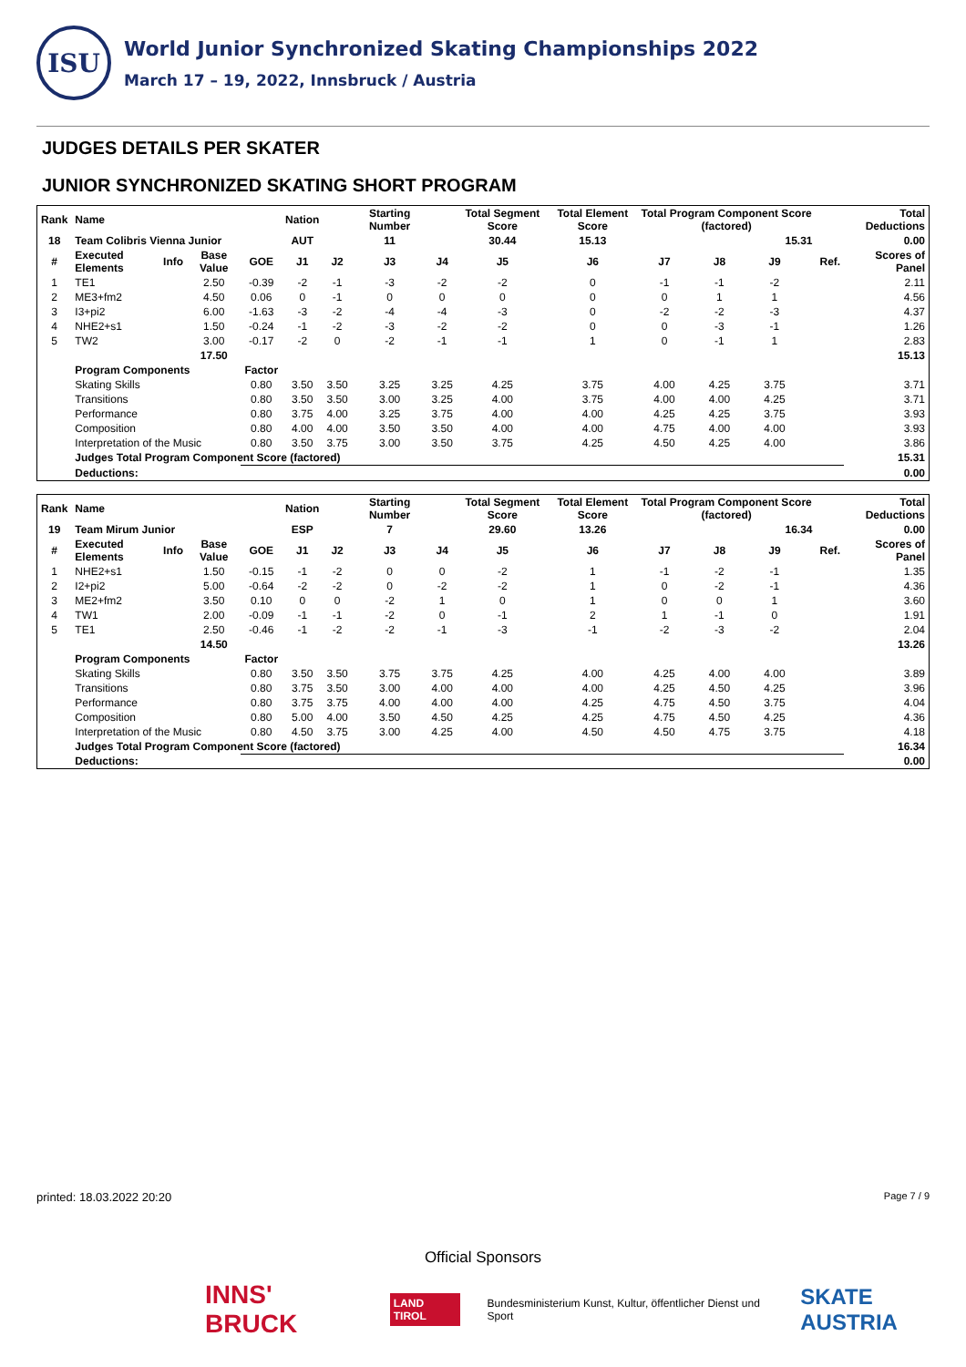ISU
World Junior Synchronized Skating Championships 2022
March 17 – 19, 2022, Innsbruck / Austria
JUDGES DETAILS PER SKATER
JUNIOR SYNCHRONIZED SKATING SHORT PROGRAM
| Rank | Name | | | | Nation | | Starting Number | | Total Segment Score | Total Element Score | Total Program Component Score (factored) | | | | | Total Deductions |
| --- | --- | --- | --- | --- | --- | --- | --- | --- | --- | --- | --- | --- | --- | --- | --- | --- |
| 18 | Team Colibris Vienna Junior | | | | AUT | | 11 | | 30.44 | 15.13 | 15.31 | | | | | 0.00 |
| # | Executed Elements | Info | Base Value | GOE | J1 | J2 | J3 | J4 | J5 | J6 | J7 | J8 | J9 | | Ref. | Scores of Panel |
| 1 | TE1 | | 2.50 | -0.39 | -2 | -1 | -3 | -2 | -2 | 0 | -1 | -1 | -2 | | | 2.11 |
| 2 | ME3+fm2 | | 4.50 | 0.06 | 0 | -1 | 0 | 0 | 0 | 0 | 0 | 1 | 1 | | | 4.56 |
| 3 | I3+pi2 | | 6.00 | -1.63 | -3 | -2 | -4 | -4 | -3 | 0 | -2 | -2 | -3 | | | 4.37 |
| 4 | NHE2+s1 | | 1.50 | -0.24 | -1 | -2 | -3 | -2 | -2 | 0 | 0 | -3 | -1 | | | 1.26 |
| 5 | TW2 | | 3.00 | -0.17 | -2 | 0 | -2 | -1 | -1 | 1 | 0 | -1 | 1 | | | 2.83 |
| | | | 17.50 | | | | | | | | | | | | | 15.13 |
| | Program Components | | | Factor | | | | | | | | | | | | |
| | Skating Skills | | | 0.80 | 3.50 | 3.50 | 3.25 | 3.25 | 4.25 | 3.75 | 4.00 | 4.25 | 3.75 | | | 3.71 |
| | Transitions | | | 0.80 | 3.50 | 3.50 | 3.00 | 3.25 | 4.00 | 3.75 | 4.00 | 4.00 | 4.25 | | | 3.71 |
| | Performance | | | 0.80 | 3.75 | 4.00 | 3.25 | 3.75 | 4.00 | 4.00 | 4.25 | 4.25 | 3.75 | | | 3.93 |
| | Composition | | | 0.80 | 4.00 | 4.00 | 3.50 | 3.50 | 4.00 | 4.00 | 4.75 | 4.00 | 4.00 | | | 3.93 |
| | Interpretation of the Music | | | 0.80 | 3.50 | 3.75 | 3.00 | 3.50 | 3.75 | 4.25 | 4.50 | 4.25 | 4.00 | | | 3.86 |
| | Judges Total Program Component Score (factored) | | | | | | | | | | | | | | | 15.31 |
| | Deductions: | | | | | | | | | | | | | | | 0.00 |
| Rank | Name | | | | Nation | | Starting Number | | Total Segment Score | Total Element Score | Total Program Component Score (factored) | | | | | Total Deductions |
| --- | --- | --- | --- | --- | --- | --- | --- | --- | --- | --- | --- | --- | --- | --- | --- | --- |
| 19 | Team Mirum Junior | | | | ESP | | 7 | | 29.60 | 13.26 | 16.34 | | | | | 0.00 |
| # | Executed Elements | Info | Base Value | GOE | J1 | J2 | J3 | J4 | J5 | J6 | J7 | J8 | J9 | | Ref. | Scores of Panel |
| 1 | NHE2+s1 | | 1.50 | -0.15 | -1 | -2 | 0 | 0 | -2 | 1 | -1 | -2 | -1 | | | 1.35 |
| 2 | I2+pi2 | | 5.00 | -0.64 | -2 | -2 | 0 | -2 | -2 | 1 | 0 | -2 | -1 | | | 4.36 |
| 3 | ME2+fm2 | | 3.50 | 0.10 | 0 | 0 | -2 | 1 | 0 | 1 | 0 | 0 | 1 | | | 3.60 |
| 4 | TW1 | | 2.00 | -0.09 | -1 | -1 | -2 | 0 | -1 | 2 | 1 | -1 | 0 | | | 1.91 |
| 5 | TE1 | | 2.50 | -0.46 | -1 | -2 | -2 | -1 | -3 | -1 | -2 | -3 | -2 | | | 2.04 |
| | | | 14.50 | | | | | | | | | | | | | 13.26 |
| | Program Components | | | Factor | | | | | | | | | | | | |
| | Skating Skills | | | 0.80 | 3.50 | 3.50 | 3.75 | 3.75 | 4.25 | 4.00 | 4.25 | 4.00 | 4.00 | | | 3.89 |
| | Transitions | | | 0.80 | 3.75 | 3.50 | 3.00 | 4.00 | 4.00 | 4.00 | 4.25 | 4.50 | 4.25 | | | 3.96 |
| | Performance | | | 0.80 | 3.75 | 3.75 | 4.00 | 4.00 | 4.00 | 4.25 | 4.75 | 4.50 | 3.75 | | | 4.04 |
| | Composition | | | 0.80 | 5.00 | 4.00 | 3.50 | 4.50 | 4.25 | 4.25 | 4.75 | 4.50 | 4.25 | | | 4.36 |
| | Interpretation of the Music | | | 0.80 | 4.50 | 3.75 | 3.00 | 4.25 | 4.00 | 4.50 | 4.50 | 4.75 | 3.75 | | | 4.18 |
| | Judges Total Program Component Score (factored) | | | | | | | | | | | | | | | 16.34 |
| | Deductions: | | | | | | | | | | | | | | | 0.00 |
printed: 18.03.2022 20:20 Page 7 / 9
Official Sponsors
INNS' BRUCK LAND TIROL Bundesministerium Kunst, Kultur, öffentlicher Dienst und Sport SKATE AUSTRIA